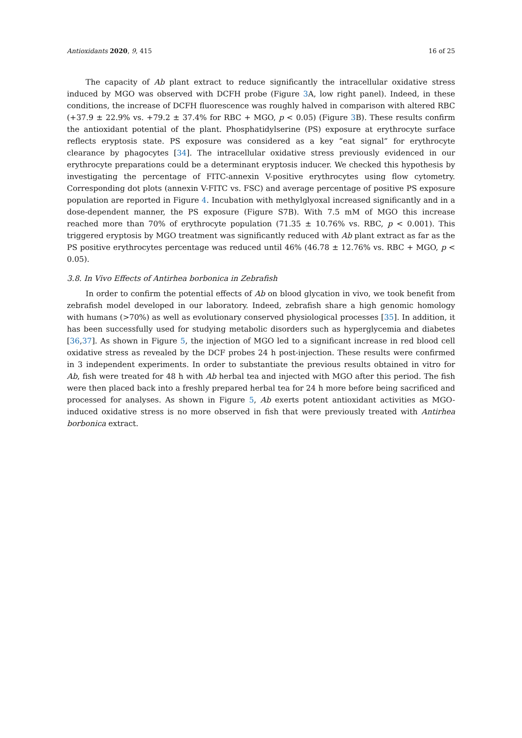Antioxidants 2020, 9, 415 16 of 25
The capacity of Ab plant extract to reduce significantly the intracellular oxidative stress induced by MGO was observed with DCFH probe (Figure 3 A, low right panel). Indeed, in these conditions, the increase of DCFH fluorescence was roughly halved in comparison with altered RBC (+37.9 ± 22.9% vs. +79.2 ± 37.4% for RBC + MGO, p < 0.05) (Figure 3 B). These results confirm the antioxidant potential of the plant. Phosphatidylserine (PS) exposure at erythrocyte surface reflects eryptosis state. PS exposure was considered as a key “eat signal” for erythrocyte clearance by phagocytes [34]. The intracellular oxidative stress previously evidenced in our erythrocyte preparations could be a determinant eryptosis inducer. We checked this hypothesis by investigating the percentage of FITC-annexin V-positive erythrocytes using flow cytometry. Corresponding dot plots (annexin V-FITC vs. FSC) and average percentage of positive PS exposure population are reported in Figure 4. Incubation with methylglyoxal increased significantly and in a dose-dependent manner, the PS exposure (Figure S7B). With 7.5 mM of MGO this increase reached more than 70% of erythrocyte population (71.35 ± 10.76% vs. RBC, p < 0.001). This triggered eryptosis by MGO treatment was significantly reduced with Ab plant extract as far as the PS positive erythrocytes percentage was reduced until 46% (46.78 ± 12.76% vs. RBC + MGO, p < 0.05).
3.8. In Vivo Effects of Antirhea borbonica in Zebrafish
In order to confirm the potential effects of Ab on blood glycation in vivo, we took benefit from zebrafish model developed in our laboratory. Indeed, zebrafish share a high genomic homology with humans (>70%) as well as evolutionary conserved physiological processes [35]. In addition, it has been successfully used for studying metabolic disorders such as hyperglycemia and diabetes [36,37]. As shown in Figure 5, the injection of MGO led to a significant increase in red blood cell oxidative stress as revealed by the DCF probes 24 h post-injection. These results were confirmed in 3 independent experiments. In order to substantiate the previous results obtained in vitro for Ab, fish were treated for 48 h with Ab herbal tea and injected with MGO after this period. The fish were then placed back into a freshly prepared herbal tea for 24 h more before being sacrificed and processed for analyses. As shown in Figure 5, Ab exerts potent antioxidant activities as MGO-induced oxidative stress is no more observed in fish that were previously treated with Antirhea borbonica extract.